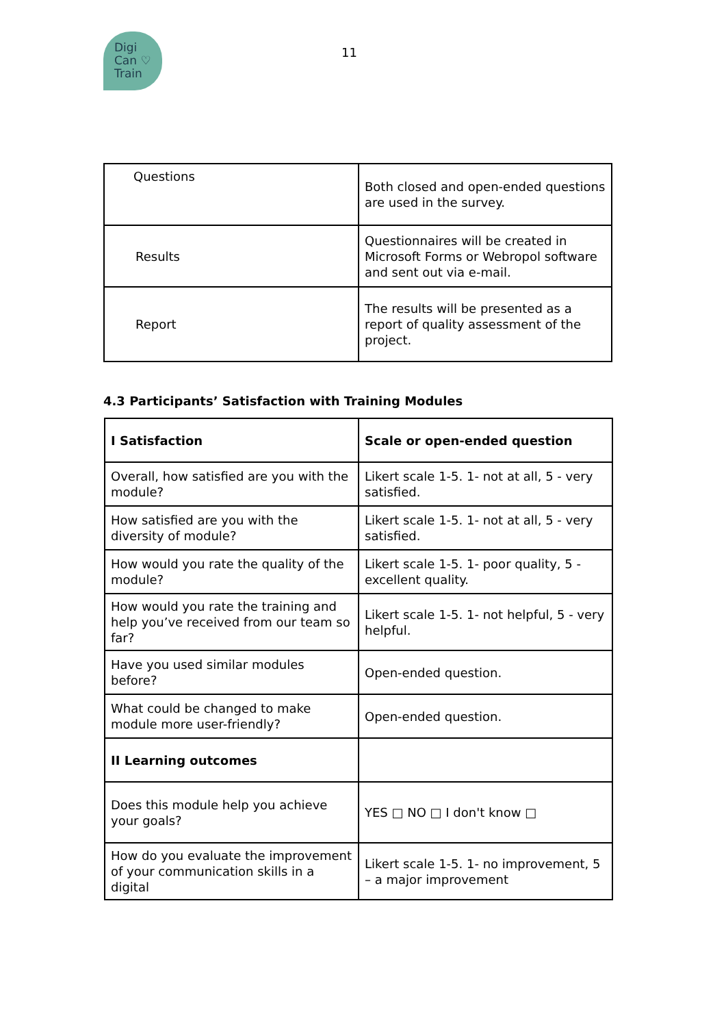Digi
Can ♡
Train
11
| Questions | Both closed and open-ended questions are used in the survey. |
| Results | Questionnaires will be created in Microsoft Forms or Webropol software and sent out via e-mail. |
| Report | The results will be presented as a report of quality assessment of the project. |
4.3 Participants’ Satisfaction with Training Modules
| I Satisfaction | Scale or open-ended question |
| --- | --- |
| Overall, how satisfied are you with the module? | Likert scale 1-5. 1- not at all, 5 - very satisfied. |
| How satisfied are you with the diversity of module? | Likert scale 1-5. 1- not at all, 5 - very satisfied. |
| How would you rate the quality of the module? | Likert scale 1-5. 1- poor quality, 5 - excellent quality. |
| How would you rate the training and help you’ve received from our team so far? | Likert scale 1-5. 1- not helpful, 5 - very helpful. |
| Have you used similar modules before? | Open-ended question. |
| What could be changed to make module more user-friendly? | Open-ended question. |
| II Learning outcomes | |
| Does this module help you achieve your goals? | YES □ NO □ I don't know □ |
| How do you evaluate the improvement of your communication skills in a digital | Likert scale 1-5. 1- no improvement, 5 – a major improvement |